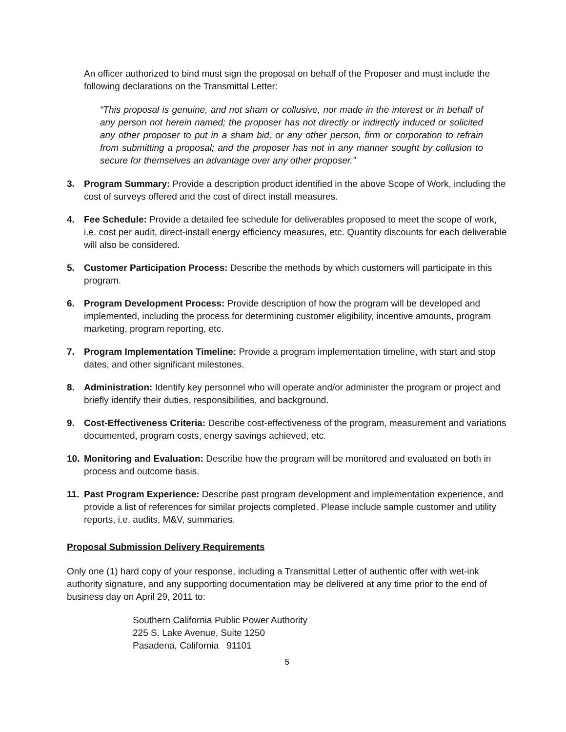An officer authorized to bind must sign the proposal on behalf of the Proposer and must include the following declarations on the Transmittal Letter:
“This proposal is genuine, and not sham or collusive, nor made in the interest or in behalf of any person not herein named; the proposer has not directly or indirectly induced or solicited any other proposer to put in a sham bid, or any other person, firm or corporation to refrain from submitting a proposal; and the proposer has not in any manner sought by collusion to secure for themselves an advantage over any other proposer.”
3. Program Summary: Provide a description product identified in the above Scope of Work, including the cost of surveys offered and the cost of direct install measures.
4. Fee Schedule: Provide a detailed fee schedule for deliverables proposed to meet the scope of work, i.e. cost per audit, direct-install energy efficiency measures, etc. Quantity discounts for each deliverable will also be considered.
5. Customer Participation Process: Describe the methods by which customers will participate in this program.
6. Program Development Process: Provide description of how the program will be developed and implemented, including the process for determining customer eligibility, incentive amounts, program marketing, program reporting, etc.
7. Program Implementation Timeline: Provide a program implementation timeline, with start and stop dates, and other significant milestones.
8. Administration: Identify key personnel who will operate and/or administer the program or project and briefly identify their duties, responsibilities, and background.
9. Cost-Effectiveness Criteria: Describe cost-effectiveness of the program, measurement and variations documented, program costs, energy savings achieved, etc.
10. Monitoring and Evaluation: Describe how the program will be monitored and evaluated on both in process and outcome basis.
11. Past Program Experience: Describe past program development and implementation experience, and provide a list of references for similar projects completed. Please include sample customer and utility reports, i.e. audits, M&V, summaries.
Proposal Submission Delivery Requirements
Only one (1) hard copy of your response, including a Transmittal Letter of authentic offer with wet-ink authority signature, and any supporting documentation may be delivered at any time prior to the end of business day on April 29, 2011 to:
Southern California Public Power Authority
225 S. Lake Avenue, Suite 1250
Pasadena, California 91101
5